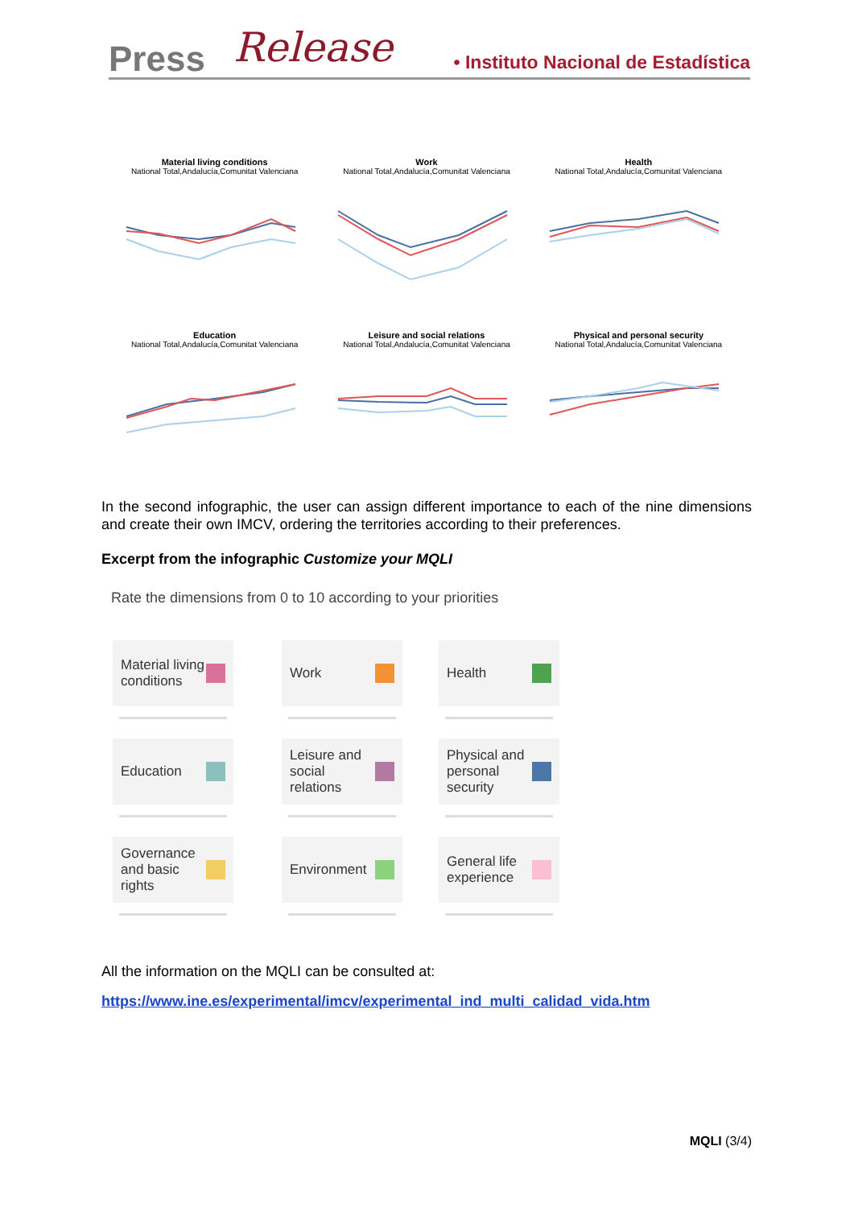Press Release
• Instituto Nacional de Estadística
Material living conditions
National Total,Andalucía,Comunitat Valenciana
Work
National Total,Andalucía,Comunitat Valenciana
Health
National Total,Andalucía,Comunitat Valenciana
Education
National Total,Andalucía,Comunitat Valenciana
Leisure and social relations
National Total,Andalucía,Comunitat Valenciana
Physical and personal security
National Total,Andalucía,Comunitat Valenciana
In the second infographic, the user can assign different importance to each of the nine dimensions and create their own IMCV, ordering the territories according to their preferences.
Excerpt from the infographic Customize your MQLI
Rate the dimensions from 0 to 10 according to your priorities
Material living conditions
Work
Health
Education
Leisure and social relations
Physical and personal security
Governance and basic rights
Environment
General life experience
All the information on the MQLI can be consulted at:
https://www.ine.es/experimental/imcv/experimental_ind_multi_calidad_vida.htm
MQLI (3/4)